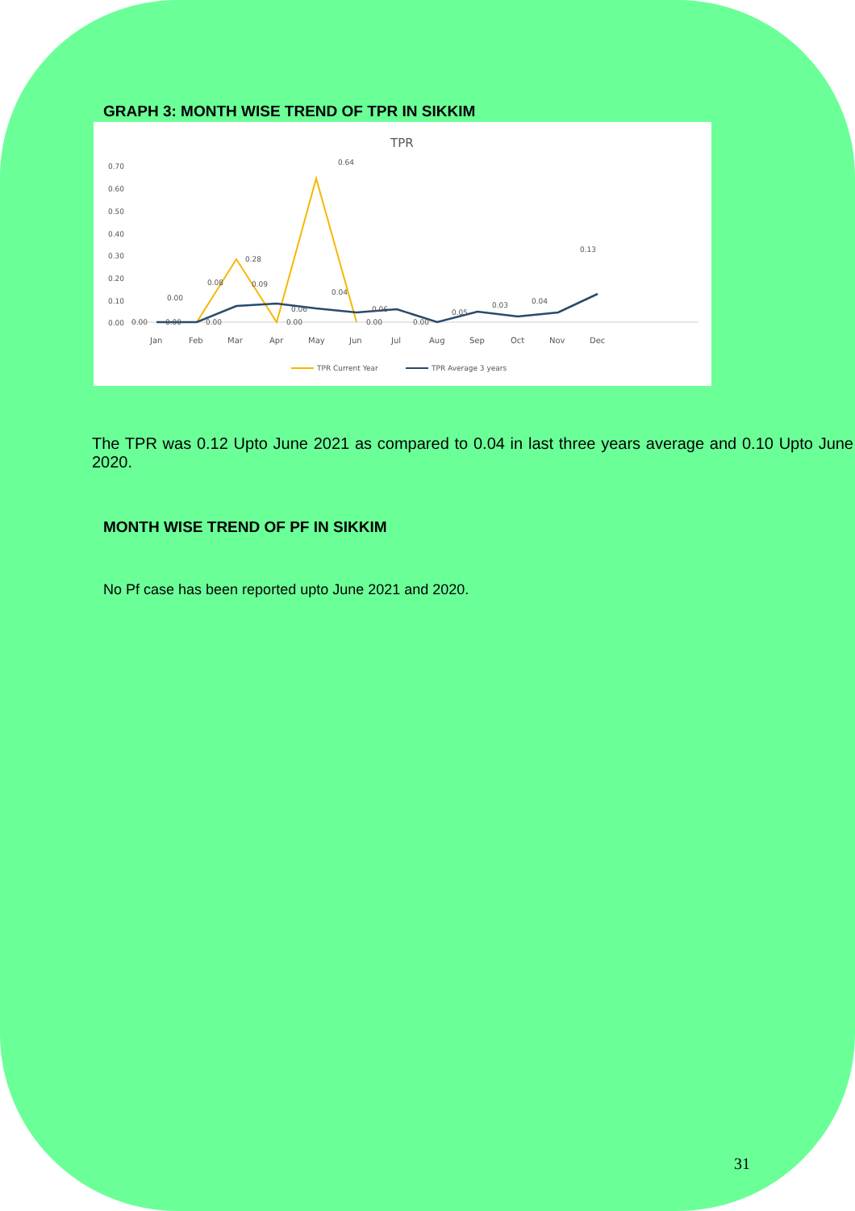GRAPH 3: MONTH WISE TREND OF TPR IN SIKKIM
TPR
0.70
0.60
0.50
0.40
0.30
0.20
0.10
0.00
Jan
Feb
Mar
Apr
May
Jun
Jul
Aug
Sep
Oct
Nov
Dec
0.64
0.28
0.13
0.08
0.09
0.00
0.04
0.06
0.06
0.05
0.03
0.04
0.00
0.00
0.00
0.00
0.00
0.00
TPR Current Year
TPR Average 3 years
The TPR was 0.12 Upto June 2021 as compared to 0.04 in last three years average and 0.10 Upto June 2020.
MONTH WISE TREND OF PF IN SIKKIM
No Pf case has been reported upto June 2021 and 2020.
31